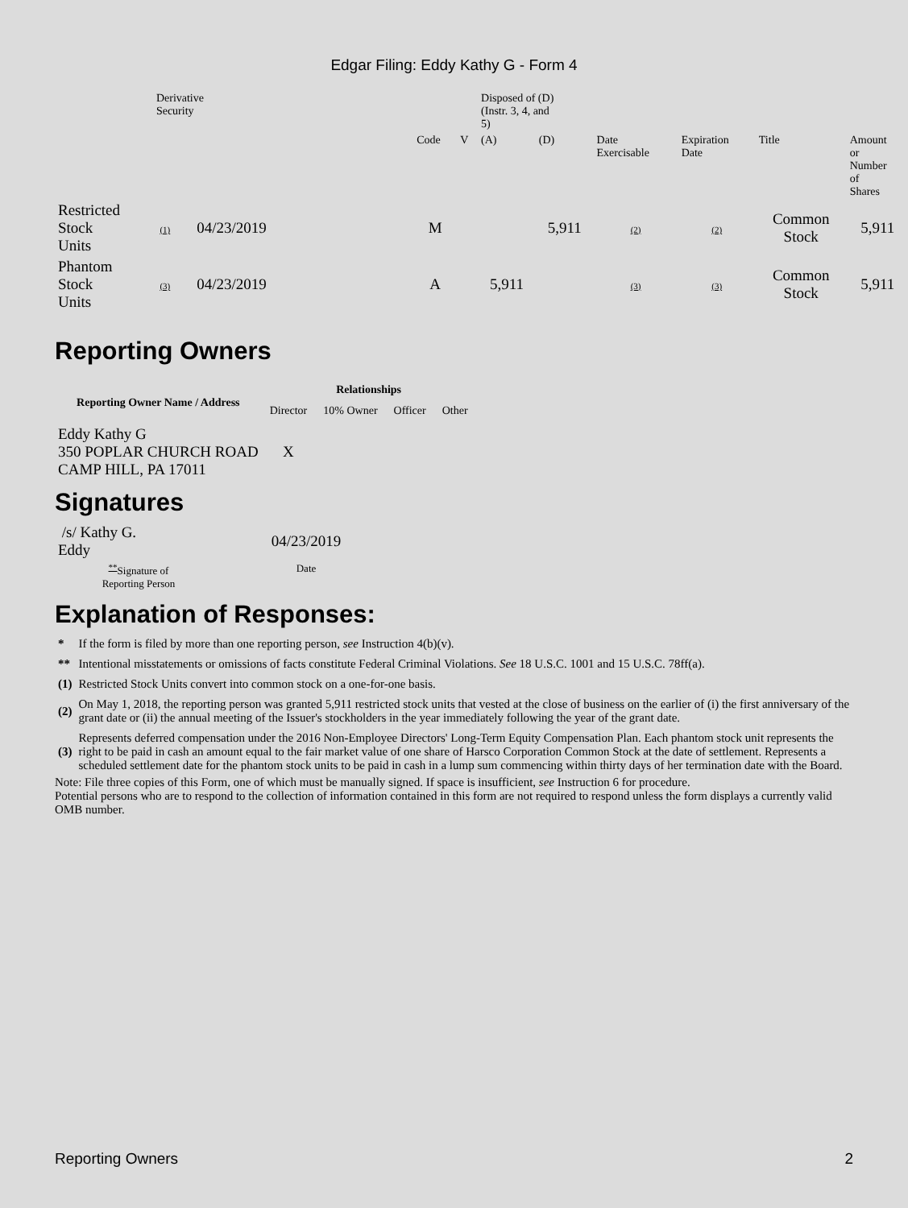Edgar Filing: Eddy Kathy G - Form 4
| | Derivative Security | | | | | Disposed of (D) (Instr. 3, 4, and 5) | | | | | |
| | | | | Code | V | (A) | (D) | Date Exercisable | Expiration Date | Title | Amount or Number of Shares |
| Restricted Stock Units | (1) | 04/23/2019 | | M | | | 5,911 | (2) | (2) | Common Stock | 5,911 |
| Phantom Stock Units | (3) | 04/23/2019 | | A | | 5,911 | | (3) | (3) | Common Stock | 5,911 |
Reporting Owners
| Reporting Owner Name / Address | Relationships | | | |
| --- | --- | --- | --- | --- |
| | Director | 10% Owner | Officer | Other |
| Eddy Kathy G 350 POPLAR CHURCH ROAD CAMP HILL, PA 17011 | X | | | |
Signatures
| /s/ Kathy G. Eddy | 04/23/2019 |
| <sup>**</sup> Signature of Reporting Person | Date |
Explanation of Responses:
| * | If the form is filed by more than one reporting person, see Instruction 4(b)(v). |
| ** | Intentional misstatements or omissions of facts constitute Federal Criminal Violations. See 18 U.S.C. 1001 and 15 U.S.C. 78ff(a). |
| (1) | Restricted Stock Units convert into common stock on a one-for-one basis. |
| (2) | On May 1, 2018, the reporting person was granted 5,911 restricted stock units that vested at the close of business on the earlier of (i) the first anniversary of the grant date or (ii) the annual meeting of the Issuer's stockholders in the year immediately following the year of the grant date. |
| (3) | Represents deferred compensation under the 2016 Non-Employee Directors' Long-Term Equity Compensation Plan. Each phantom stock unit represents the right to be paid in cash an amount equal to the fair market value of one share of Harsco Corporation Common Stock at the date of settlement. Represents a scheduled settlement date for the phantom stock units to be paid in cash in a lump sum commencing within thirty days of her termination date with the Board. |
Note: File three copies of this Form, one of which must be manually signed. If space is insufficient, see Instruction 6 for procedure.
Potential persons who are to respond to the collection of information contained in this form are not required to respond unless the form displays a currently valid OMB number.
Reporting Owners 2